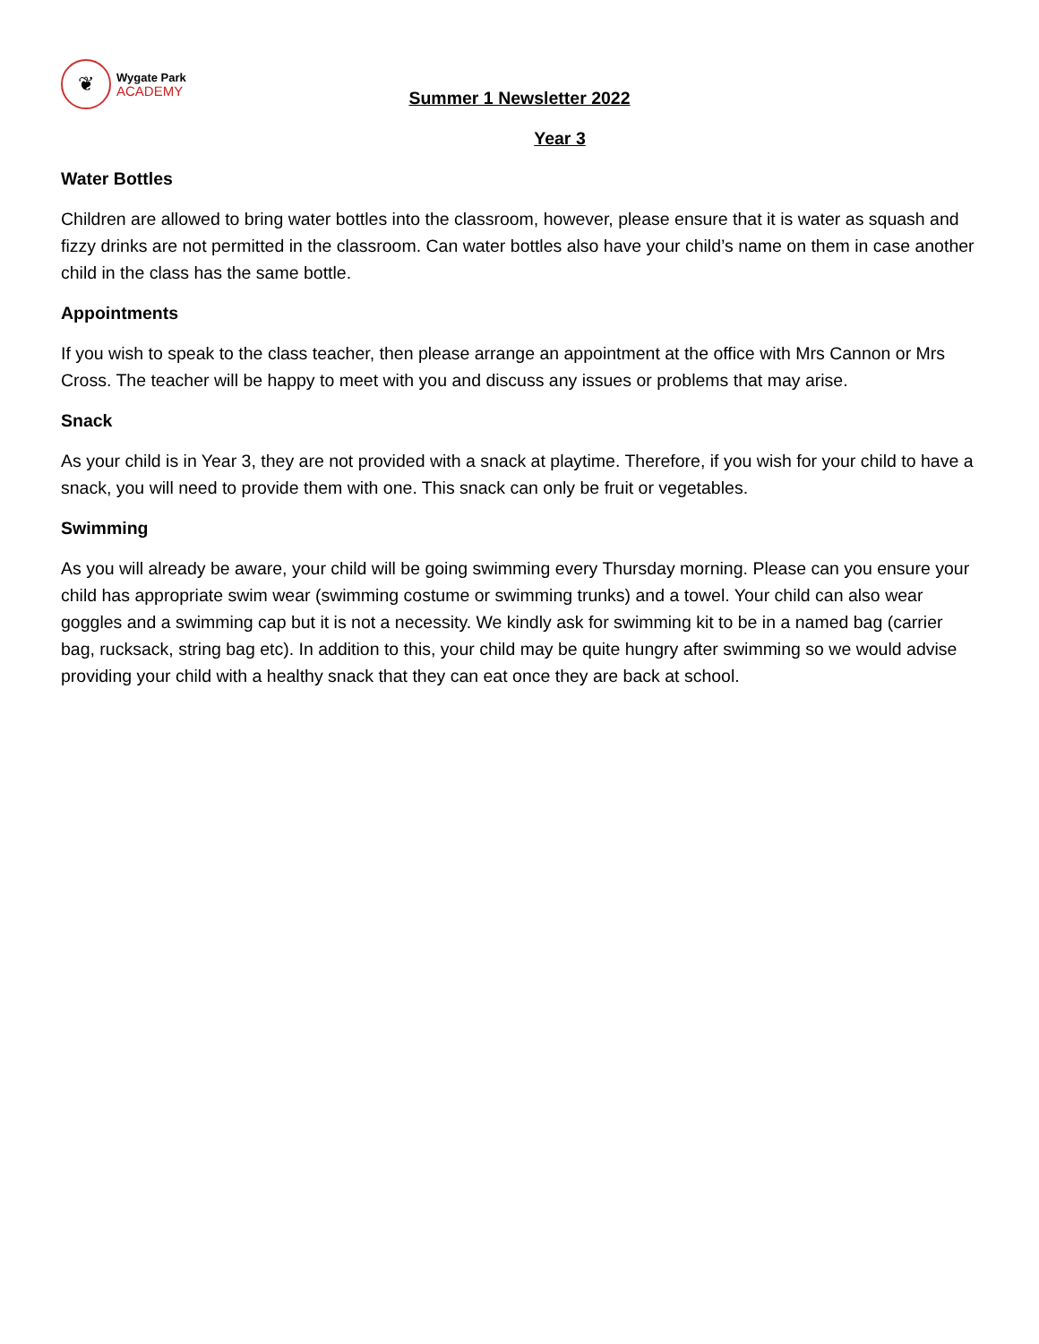❦
Wygate Park
ACADEMY
Summer 1 Newsletter 2022
Year 3
Water Bottles
Children are allowed to bring water bottles into the classroom, however, please ensure that it is water as squash and fizzy drinks are not permitted in the classroom. Can water bottles also have your child’s name on them in case another child in the class has the same bottle.
Appointments
If you wish to speak to the class teacher, then please arrange an appointment at the office with Mrs Cannon or Mrs Cross. The teacher will be happy to meet with you and discuss any issues or problems that may arise.
Snack
As your child is in Year 3, they are not provided with a snack at playtime. Therefore, if you wish for your child to have a snack, you will need to provide them with one. This snack can only be fruit or vegetables.
Swimming
As you will already be aware, your child will be going swimming every Thursday morning. Please can you ensure your child has appropriate swim wear (swimming costume or swimming trunks) and a towel. Your child can also wear goggles and a swimming cap but it is not a necessity. We kindly ask for swimming kit to be in a named bag (carrier bag, rucksack, string bag etc). In addition to this, your child may be quite hungry after swimming so we would advise providing your child with a healthy snack that they can eat once they are back at school.